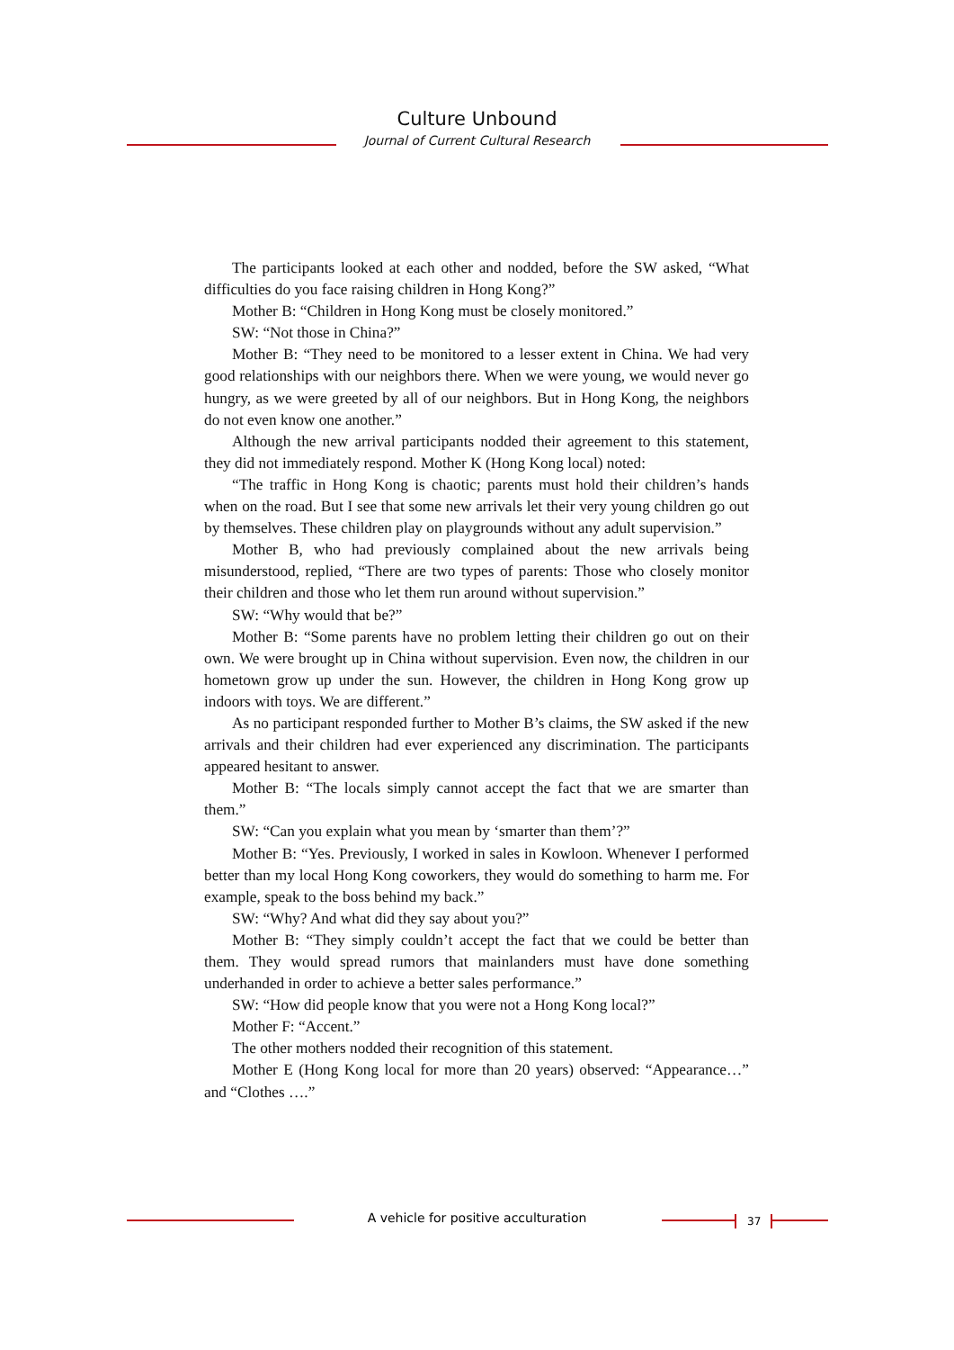Culture Unbound
Journal of Current Cultural Research
The participants looked at each other and nodded, before the SW asked, “What difficulties do you face raising children in Hong Kong?”
Mother B: “Children in Hong Kong must be closely monitored.”
SW: “Not those in China?”
Mother B: “They need to be monitored to a lesser extent in China. We had very good relationships with our neighbors there. When we were young, we would never go hungry, as we were greeted by all of our neighbors. But in Hong Kong, the neighbors do not even know one another.”
Although the new arrival participants nodded their agreement to this statement, they did not immediately respond. Mother K (Hong Kong local) noted:
“The traffic in Hong Kong is chaotic; parents must hold their children’s hands when on the road. But I see that some new arrivals let their very young children go out by themselves. These children play on playgrounds without any adult supervision.”
Mother B, who had previously complained about the new arrivals being misunderstood, replied, “There are two types of parents: Those who closely monitor their children and those who let them run around without supervision.”
SW: “Why would that be?”
Mother B: “Some parents have no problem letting their children go out on their own. We were brought up in China without supervision. Even now, the children in our hometown grow up under the sun. However, the children in Hong Kong grow up indoors with toys. We are different.”
As no participant responded further to Mother B’s claims, the SW asked if the new arrivals and their children had ever experienced any discrimination. The participants appeared hesitant to answer.
Mother B: “The locals simply cannot accept the fact that we are smarter than them.”
SW: “Can you explain what you mean by ‘smarter than them’?”
Mother B: “Yes. Previously, I worked in sales in Kowloon. Whenever I performed better than my local Hong Kong coworkers, they would do something to harm me. For example, speak to the boss behind my back.”
SW: “Why? And what did they say about you?”
Mother B: “They simply couldn’t accept the fact that we could be better than them. They would spread rumors that mainlanders must have done something underhanded in order to achieve a better sales performance.”
SW: “How did people know that you were not a Hong Kong local?”
Mother F: “Accent.”
The other mothers nodded their recognition of this statement.
Mother E (Hong Kong local for more than 20 years) observed: “Appearance…” and “Clothes ….”
A vehicle for positive acculturation 37